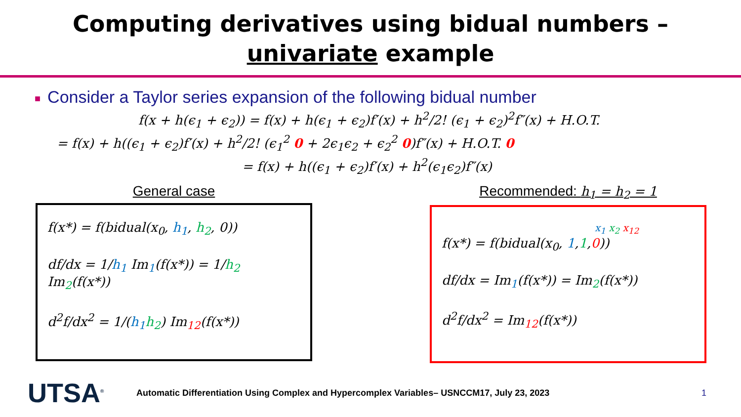Computing derivatives using bidual numbers –
univariate example
■ Consider a Taylor series expansion of the following bidual number
f(x + h(ϵ<sub>1</sub> + ϵ<sub>2</sub>)) = f(x) + h(ϵ<sub>1</sub> + ϵ<sub>2</sub>)f′(x) + h<sup>2</sup>/2! (ϵ<sub>1</sub> + ϵ<sub>2</sub>)<sup>2</sup>f″(x) + H.O.T.
= f(x) + h((ϵ<sub>1</sub> + ϵ<sub>2</sub>)f′(x) + h<sup>2</sup>/2! (ϵ<sub>1</sub><sup>2</sup> 0 + 2ϵ<sub>1</sub>ϵ<sub>2</sub> + ϵ<sub>2</sub><sup>2</sup> 0)f″(x) + H.O.T. 0
= f(x) + h((ϵ<sub>1</sub> + ϵ<sub>2</sub>)f′(x) + h<sup>2</sup>(ϵ<sub>1</sub>ϵ<sub>2</sub>)f″(x)
General case
f(x*) = f(bidual(x<sub>0</sub>, h<sub>1</sub>, h<sub>2</sub>, 0))
df/dx = 1/h<sub>1</sub> Im<sub>1</sub>(f(x*)) = 1/h<sub>2</sub> Im<sub>2</sub>(f(x*))
d<sup>2</sup>f/dx<sup>2</sup> = 1/(h<sub>1</sub> h<sub>2</sub>) Im<sub>12</sub>(f(x*))
Recommended: h<sub>1</sub> = h<sub>2</sub> = 1
x<sub>1</sub> x<sub>2</sub> x<sub>12</sub>
f(x*) = f(bidual(x<sub>0</sub>, 1,1,0))
df/dx = Im<sub>1</sub>(f(x*)) = Im<sub>2</sub>(f(x*))
d<sup>2</sup>f/dx<sup>2</sup> = Im<sub>12</sub>(f(x*))
UTSA<sup>®</sup>
Automatic Differentiation Using Complex and Hypercomplex Variables– USNCCM17, July 23, 2023
1